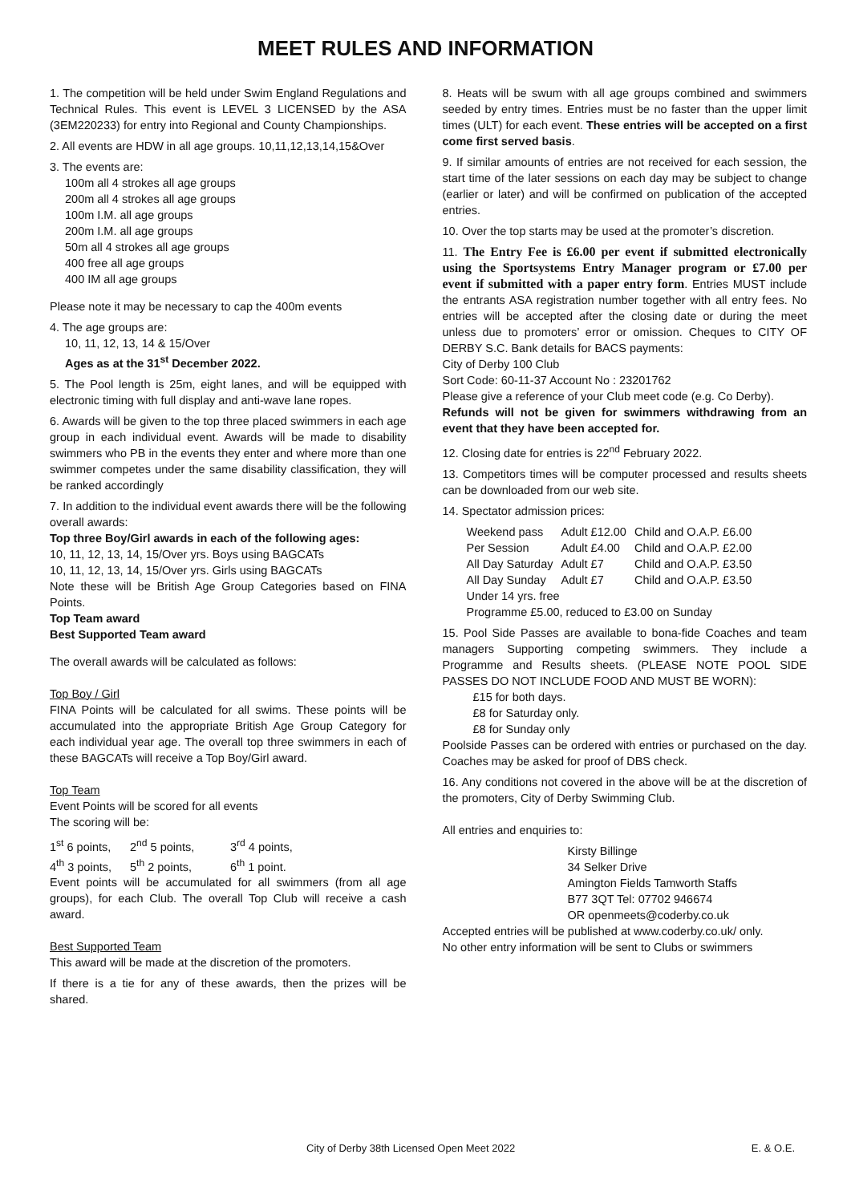MEET RULES AND INFORMATION
1. The competition will be held under Swim England Regulations and Technical Rules. This event is LEVEL 3 LICENSED by the ASA (3EM220233) for entry into Regional and County Championships.
2. All events are HDW in all age groups. 10,11,12,13,14,15&Over
3. The events are:
100m all 4 strokes all age groups
200m all 4 strokes all age groups
100m I.M. all age groups
200m I.M. all age groups
50m all 4 strokes all age groups
400 free all age groups
400 IM all age groups
Please note it may be necessary to cap the 400m events
4. The age groups are:
10, 11, 12, 13, 14 & 15/Over
Ages as at the 31<sup>st</sup> December 2022.
5. The Pool length is 25m, eight lanes, and will be equipped with electronic timing with full display and anti-wave lane ropes.
6. Awards will be given to the top three placed swimmers in each age group in each individual event. Awards will be made to disability swimmers who PB in the events they enter and where more than one swimmer competes under the same disability classification, they will be ranked accordingly
7. In addition to the individual event awards there will be the following overall awards:
Top three Boy/Girl awards in each of the following ages:
10, 11, 12, 13, 14, 15/Over yrs. Boys using BAGCATs
10, 11, 12, 13, 14, 15/Over yrs. Girls using BAGCATs
Note these will be British Age Group Categories based on FINA Points.
Top Team award
Best Supported Team award
The overall awards will be calculated as follows:
Top Boy / Girl
FINA Points will be calculated for all swims. These points will be accumulated into the appropriate British Age Group Category for each individual year age. The overall top three swimmers in each of these BAGCATs will receive a Top Boy/Girl award.
Top Team
Event Points will be scored for all events
The scoring will be:
| 1<sup>st</sup> 6 points, | 2<sup>nd</sup> 5 points, | 3<sup>rd</sup> 4 points, |
| 4<sup>th</sup> 3 points, | 5<sup>th</sup> 2 points, | 6<sup>th</sup> 1 point. |
Event points will be accumulated for all swimmers (from all age groups), for each Club. The overall Top Club will receive a cash award.
Best Supported Team
This award will be made at the discretion of the promoters.
If there is a tie for any of these awards, then the prizes will be shared.
8. Heats will be swum with all age groups combined and swimmers seeded by entry times. Entries must be no faster than the upper limit times (ULT) for each event. These entries will be accepted on a first come first served basis.
9. If similar amounts of entries are not received for each session, the start time of the later sessions on each day may be subject to change (earlier or later) and will be confirmed on publication of the accepted entries.
10. Over the top starts may be used at the promoter’s discretion.
11. The Entry Fee is £6.00 per event if submitted electronically using the Sportsystems Entry Manager program or £7.00 per event if submitted with a paper entry form. Entries MUST include the entrants ASA registration number together with all entry fees. No entries will be accepted after the closing date or during the meet unless due to promoters’ error or omission. Cheques to CITY OF DERBY S.C. Bank details for BACS payments:
City of Derby 100 Club
Sort Code: 60-11-37 Account No : 23201762
Please give a reference of your Club meet code (e.g. Co Derby).
Refunds will not be given for swimmers withdrawing from an event that they have been accepted for.
12. Closing date for entries is 22<sup>nd</sup> February 2022.
13. Competitors times will be computer processed and results sheets can be downloaded from our web site.
14. Spectator admission prices:
| Weekend pass | Adult £12.00 | Child and O.A.P. £6.00 |
| Per Session | Adult £4.00 | Child and O.A.P. £2.00 |
| All Day Saturday | Adult £7 | Child and O.A.P. £3.50 |
| All Day Sunday | Adult £7 | Child and O.A.P. £3.50 |
| Under 14 yrs. free | | |
| Programme £5.00, reduced to £3.00 on Sunday | | |
15. Pool Side Passes are available to bona-fide Coaches and team managers Supporting competing swimmers. They include a Programme and Results sheets. (PLEASE NOTE POOL SIDE PASSES DO NOT INCLUDE FOOD AND MUST BE WORN):
£15 for both days.
£8 for Saturday only.
£8 for Sunday only
Poolside Passes can be ordered with entries or purchased on the day. Coaches may be asked for proof of DBS check.
16. Any conditions not covered in the above will be at the discretion of the promoters, City of Derby Swimming Club.
All entries and enquiries to:
Kirsty Billinge
34 Selker Drive
Amington Fields Tamworth Staffs
B77 3QT Tel: 07702 946674
OR openmeets@coderby.co.uk
Accepted entries will be published at www.coderby.co.uk/ only.
No other entry information will be sent to Clubs or swimmers
City of Derby 38th Licensed Open Meet 2022 E. & O.E.